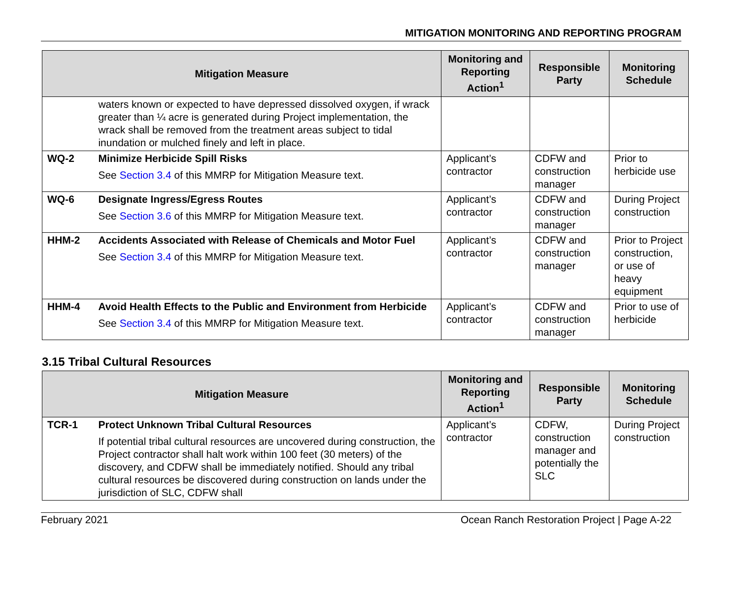MITIGATION MONITORING AND REPORTING PROGRAM
| Mitigation Measure | | Monitoring and Reporting Action<sup>1</sup> | Responsible Party | Monitoring Schedule |
| --- | --- | --- | --- | --- |
| | waters known or expected to have depressed dissolved oxygen, if wrack greater than ¼ acre is generated during Project implementation, the wrack shall be removed from the treatment areas subject to tidal inundation or mulched finely and left in place. | | | |
| WQ-2 | Minimize Herbicide Spill Risks See Section 3.4 of this MMRP for Mitigation Measure text. | Applicant’s contractor | CDFW and construction manager | Prior to herbicide use |
| WQ-6 | Designate Ingress/Egress Routes See Section 3.6 of this MMRP for Mitigation Measure text. | Applicant’s contractor | CDFW and construction manager | During Project construction |
| HHM-2 | Accidents Associated with Release of Chemicals and Motor Fuel See Section 3.4 of this MMRP for Mitigation Measure text. | Applicant’s contractor | CDFW and construction manager | Prior to Project construction, or use of heavy equipment |
| HHM-4 | Avoid Health Effects to the Public and Environment from Herbicide See Section 3.4 of this MMRP for Mitigation Measure text. | Applicant’s contractor | CDFW and construction manager | Prior to use of herbicide |
3.15 Tribal Cultural Resources
| Mitigation Measure | | Monitoring and Reporting Action<sup>1</sup> | Responsible Party | Monitoring Schedule |
| --- | --- | --- | --- | --- |
| TCR-1 | Protect Unknown Tribal Cultural Resources If potential tribal cultural resources are uncovered during construction, the Project contractor shall halt work within 100 feet (30 meters) of the discovery, and CDFW shall be immediately notified. Should any tribal cultural resources be discovered during construction on lands under the jurisdiction of SLC, CDFW shall | Applicant’s contractor | CDFW, construction manager and potentially the SLC | During Project construction |
February 2021 Ocean Ranch Restoration Project | Page A-22